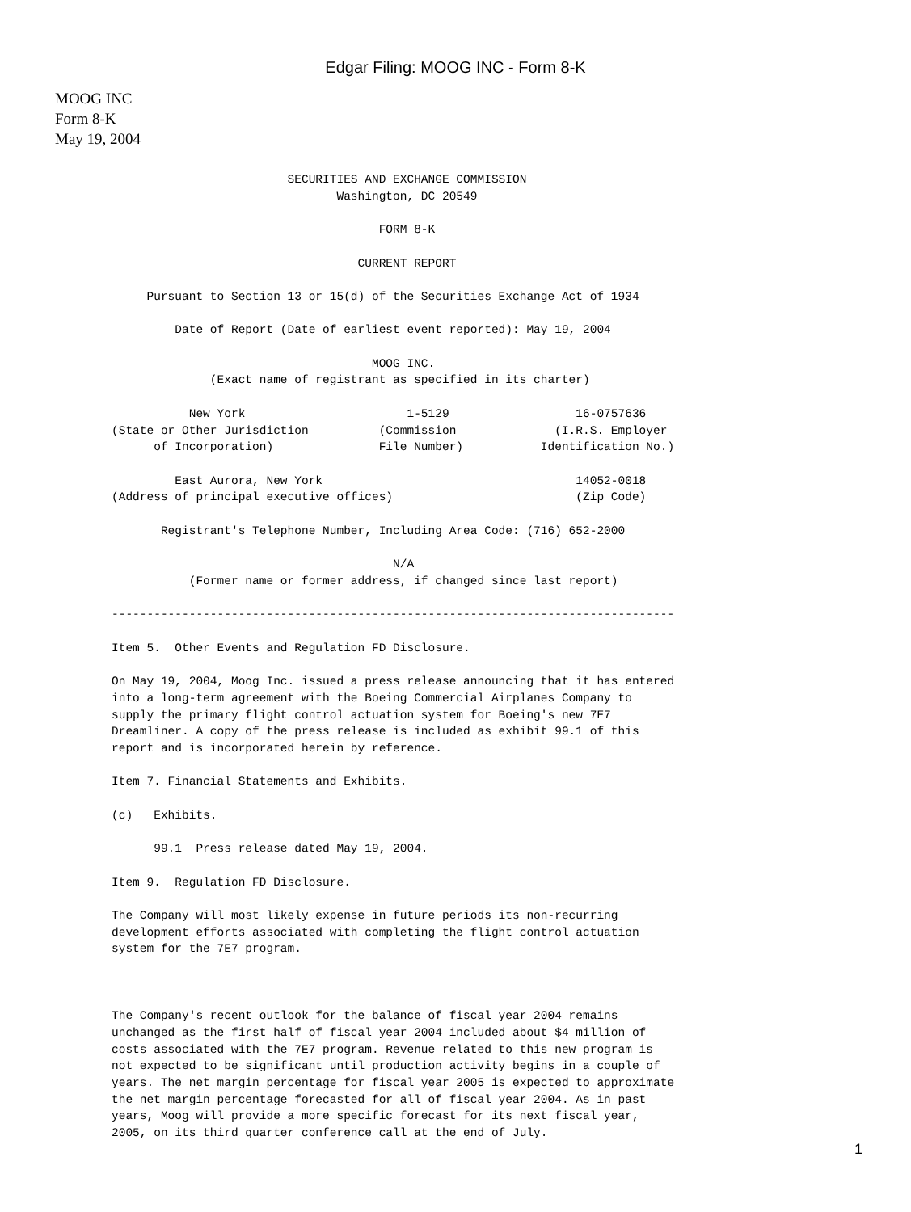Edgar Filing: MOOG INC - Form 8-K
MOOG INC
Form 8-K
May 19, 2004
                         SECURITIES AND EXCHANGE COMMISSION
                                Washington, DC 20549

                                      FORM 8-K

                                   CURRENT REPORT

     Pursuant to Section 13 or 15(d) of the Securities Exchange Act of 1934

         Date of Report (Date of earliest event reported): May 19, 2004

                                     MOOG INC.
              (Exact name of registrant as specified in its charter)

           New York                       1-5129                  16-0757636
(State or Other Jurisdiction          (Commission              (I.R.S. Employer
      of Incorporation)               File Number)           Identification No.)

         East Aurora, New York                                    14052-0018
(Address of principal executive offices)                          (Zip Code)

       Registrant's Telephone Number, Including Area Code: (716) 652-2000

                                        N/A
           (Former name or former address, if changed since last report)

--------------------------------------------------------------------------------

Item 5.  Other Events and Regulation FD Disclosure.

On May 19, 2004, Moog Inc. issued a press release announcing that it has entered
into a long-term agreement with the Boeing Commercial Airplanes Company to
supply the primary flight control actuation system for Boeing's new 7E7
Dreamliner. A copy of the press release is included as exhibit 99.1 of this
report and is incorporated herein by reference.

Item 7. Financial Statements and Exhibits.

(c)   Exhibits.

      99.1  Press release dated May 19, 2004.

Item 9.  Regulation FD Disclosure.

The Company will most likely expense in future periods its non-recurring
development efforts associated with completing the flight control actuation
system for the 7E7 program.



The Company's recent outlook for the balance of fiscal year 2004 remains
unchanged as the first half of fiscal year 2004 included about $4 million of
costs associated with the 7E7 program. Revenue related to this new program is
not expected to be significant until production activity begins in a couple of
years. The net margin percentage for fiscal year 2005 is expected to approximate
the net margin percentage forecasted for all of fiscal year 2004. As in past
years, Moog will provide a more specific forecast for its next fiscal year,
2005, on its third quarter conference call at the end of July.
1